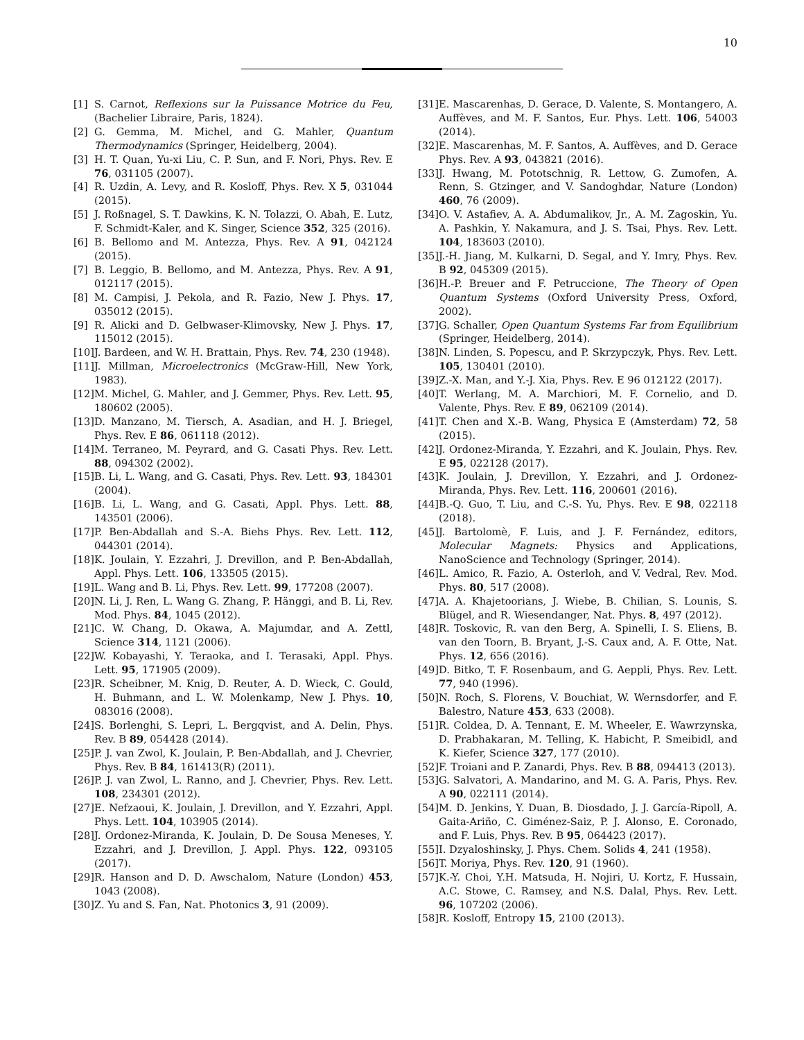10
[1] S. Carnot, Reflexions sur la Puissance Motrice du Feu, (Bachelier Libraire, Paris, 1824).
[2] G. Gemma, M. Michel, and G. Mahler, Quantum Thermodynamics (Springer, Heidelberg, 2004).
[3] H. T. Quan, Yu-xi Liu, C. P. Sun, and F. Nori, Phys. Rev. E 76, 031105 (2007).
[4] R. Uzdin, A. Levy, and R. Kosloff, Phys. Rev. X 5, 031044 (2015).
[5] J. Roßnagel, S. T. Dawkins, K. N. Tolazzi, O. Abah, E. Lutz, F. Schmidt-Kaler, and K. Singer, Science 352, 325 (2016).
[6] B. Bellomo and M. Antezza, Phys. Rev. A 91, 042124 (2015).
[7] B. Leggio, B. Bellomo, and M. Antezza, Phys. Rev. A 91, 012117 (2015).
[8] M. Campisi, J. Pekola, and R. Fazio, New J. Phys. 17, 035012 (2015).
[9] R. Alicki and D. Gelbwaser-Klimovsky, New J. Phys. 17, 115012 (2015).
[10] J. Bardeen, and W. H. Brattain, Phys. Rev. 74, 230 (1948).
[11] J. Millman, Microelectronics (McGraw-Hill, New York, 1983).
[12] M. Michel, G. Mahler, and J. Gemmer, Phys. Rev. Lett. 95, 180602 (2005).
[13] D. Manzano, M. Tiersch, A. Asadian, and H. J. Briegel, Phys. Rev. E 86, 061118 (2012).
[14] M. Terraneo, M. Peyrard, and G. Casati Phys. Rev. Lett. 88, 094302 (2002).
[15] B. Li, L. Wang, and G. Casati, Phys. Rev. Lett. 93, 184301 (2004).
[16] B. Li, L. Wang, and G. Casati, Appl. Phys. Lett. 88, 143501 (2006).
[17] P. Ben-Abdallah and S.-A. Biehs Phys. Rev. Lett. 112, 044301 (2014).
[18] K. Joulain, Y. Ezzahri, J. Drevillon, and P. Ben-Abdallah, Appl. Phys. Lett. 106, 133505 (2015).
[19] L. Wang and B. Li, Phys. Rev. Lett. 99, 177208 (2007).
[20] N. Li, J. Ren, L. Wang G. Zhang, P. Hänggi, and B. Li, Rev. Mod. Phys. 84, 1045 (2012).
[21] C. W. Chang, D. Okawa, A. Majumdar, and A. Zettl, Science 314, 1121 (2006).
[22] W. Kobayashi, Y. Teraoka, and I. Terasaki, Appl. Phys. Lett. 95, 171905 (2009).
[23] R. Scheibner, M. Knig, D. Reuter, A. D. Wieck, C. Gould, H. Buhmann, and L. W. Molenkamp, New J. Phys. 10, 083016 (2008).
[24] S. Borlenghi, S. Lepri, L. Bergqvist, and A. Delin, Phys. Rev. B 89, 054428 (2014).
[25] P. J. van Zwol, K. Joulain, P. Ben-Abdallah, and J. Chevrier, Phys. Rev. B 84, 161413(R) (2011).
[26] P. J. van Zwol, L. Ranno, and J. Chevrier, Phys. Rev. Lett. 108, 234301 (2012).
[27] E. Nefzaoui, K. Joulain, J. Drevillon, and Y. Ezzahri, Appl. Phys. Lett. 104, 103905 (2014).
[28] J. Ordonez-Miranda, K. Joulain, D. De Sousa Meneses, Y. Ezzahri, and J. Drevillon, J. Appl. Phys. 122, 093105 (2017).
[29] R. Hanson and D. D. Awschalom, Nature (London) 453, 1043 (2008).
[30] Z. Yu and S. Fan, Nat. Photonics 3, 91 (2009).
[31] E. Mascarenhas, D. Gerace, D. Valente, S. Montangero, A. Auffèves, and M. F. Santos, Eur. Phys. Lett. 106, 54003 (2014).
[32] E. Mascarenhas, M. F. Santos, A. Auffèves, and D. Gerace Phys. Rev. A 93, 043821 (2016).
[33] J. Hwang, M. Pototschnig, R. Lettow, G. Zumofen, A. Renn, S. Gtzinger, and V. Sandoghdar, Nature (London) 460, 76 (2009).
[34] O. V. Astafiev, A. A. Abdumalikov, Jr., A. M. Zagoskin, Yu. A. Pashkin, Y. Nakamura, and J. S. Tsai, Phys. Rev. Lett. 104, 183603 (2010).
[35] J.-H. Jiang, M. Kulkarni, D. Segal, and Y. Imry, Phys. Rev. B 92, 045309 (2015).
[36] H.-P. Breuer and F. Petruccione, The Theory of Open Quantum Systems (Oxford University Press, Oxford, 2002).
[37] G. Schaller, Open Quantum Systems Far from Equilibrium (Springer, Heidelberg, 2014).
[38] N. Linden, S. Popescu, and P. Skrzypczyk, Phys. Rev. Lett. 105, 130401 (2010).
[39] Z.-X. Man, and Y.-J. Xia, Phys. Rev. E 96 012122 (2017).
[40] T. Werlang, M. A. Marchiori, M. F. Cornelio, and D. Valente, Phys. Rev. E 89, 062109 (2014).
[41] T. Chen and X.-B. Wang, Physica E (Amsterdam) 72, 58 (2015).
[42] J. Ordonez-Miranda, Y. Ezzahri, and K. Joulain, Phys. Rev. E 95, 022128 (2017).
[43] K. Joulain, J. Drevillon, Y. Ezzahri, and J. Ordonez-Miranda, Phys. Rev. Lett. 116, 200601 (2016).
[44] B.-Q. Guo, T. Liu, and C.-S. Yu, Phys. Rev. E 98, 022118 (2018).
[45] J. Bartolomè, F. Luis, and J. F. Fernández, editors, Molecular Magnets: Physics and Applications, NanoScience and Technology (Springer, 2014).
[46] L. Amico, R. Fazio, A. Osterloh, and V. Vedral, Rev. Mod. Phys. 80, 517 (2008).
[47] A. A. Khajetoorians, J. Wiebe, B. Chilian, S. Lounis, S. Blügel, and R. Wiesendanger, Nat. Phys. 8, 497 (2012).
[48] R. Toskovic, R. van den Berg, A. Spinelli, I. S. Eliens, B. van den Toorn, B. Bryant, J.-S. Caux and, A. F. Otte, Nat. Phys. 12, 656 (2016).
[49] D. Bitko, T. F. Rosenbaum, and G. Aeppli, Phys. Rev. Lett. 77, 940 (1996).
[50] N. Roch, S. Florens, V. Bouchiat, W. Wernsdorfer, and F. Balestro, Nature 453, 633 (2008).
[51] R. Coldea, D. A. Tennant, E. M. Wheeler, E. Wawrzynska, D. Prabhakaran, M. Telling, K. Habicht, P. Smeibidl, and K. Kiefer, Science 327, 177 (2010).
[52] F. Troiani and P. Zanardi, Phys. Rev. B 88, 094413 (2013).
[53] G. Salvatori, A. Mandarino, and M. G. A. Paris, Phys. Rev. A 90, 022111 (2014).
[54] M. D. Jenkins, Y. Duan, B. Diosdado, J. J. García-Ripoll, A. Gaita-Ariño, C. Giménez-Saiz, P. J. Alonso, E. Coronado, and F. Luis, Phys. Rev. B 95, 064423 (2017).
[55] I. Dzyaloshinsky, J. Phys. Chem. Solids 4, 241 (1958).
[56] T. Moriya, Phys. Rev. 120, 91 (1960).
[57] K.-Y. Choi, Y.H. Matsuda, H. Nojiri, U. Kortz, F. Hussain, A.C. Stowe, C. Ramsey, and N.S. Dalal, Phys. Rev. Lett. 96, 107202 (2006).
[58] R. Kosloff, Entropy 15, 2100 (2013).